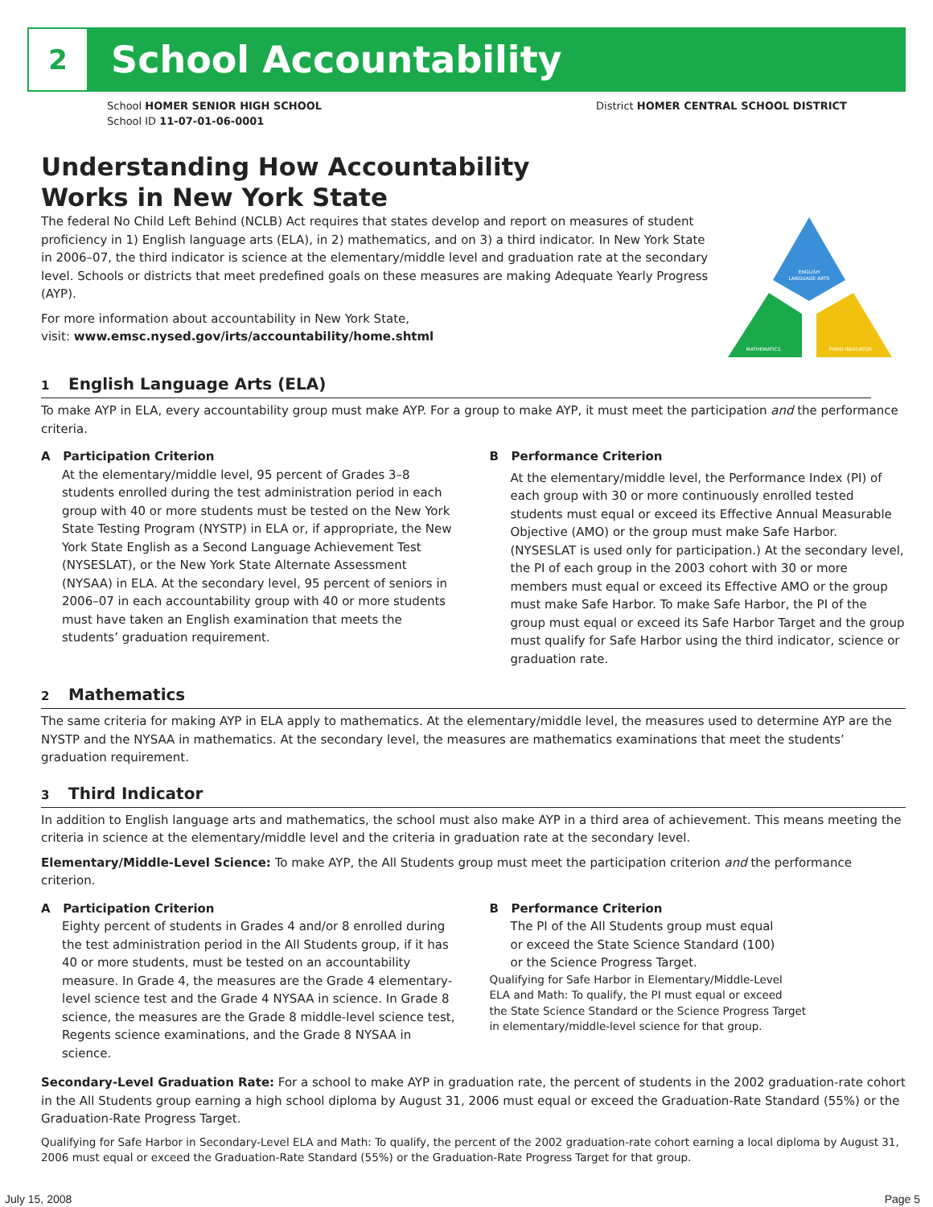2 School Accountability
School HOMER SENIOR HIGH SCHOOL District HOMER CENTRAL SCHOOL DISTRICT
School ID 11-07-01-06-0001
Understanding How Accountability
Works in New York State
The federal No Child Left Behind (NCLB) Act requires that states develop and report on measures of student proficiency in 1) English language arts (ELA), in 2) mathematics, and on 3) a third indicator. In New York State in 2006–07, the third indicator is science at the elementary/middle level and graduation rate at the secondary level. Schools or districts that meet predefined goals on these measures are making Adequate Yearly Progress (AYP).
For more information about accountability in New York State,
visit: www.emsc.nysed.gov/irts/accountability/home.shtml
ENGLISH
LANGUAGE ARTS
MATHEMATICS
THIRD INDICATOR
1 English Language Arts (ELA)
To make AYP in ELA, every accountability group must make AYP. For a group to make AYP, it must meet the participation and the performance criteria.
A Participation Criterion
At the elementary/middle level, 95 percent of Grades 3–8 students enrolled during the test administration period in each group with 40 or more students must be tested on the New York State Testing Program (NYSTP) in ELA or, if appropriate, the New York State English as a Second Language Achievement Test (NYSESLAT), or the New York State Alternate Assessment (NYSAA) in ELA. At the secondary level, 95 percent of seniors in 2006–07 in each accountability group with 40 or more students must have taken an English examination that meets the students’ graduation requirement.
B Performance Criterion
At the elementary/middle level, the Performance Index (PI) of each group with 30 or more continuously enrolled tested students must equal or exceed its Effective Annual Measurable Objective (AMO) or the group must make Safe Harbor. (NYSESLAT is used only for participation.) At the secondary level, the PI of each group in the 2003 cohort with 30 or more members must equal or exceed its Effective AMO or the group must make Safe Harbor. To make Safe Harbor, the PI of the group must equal or exceed its Safe Harbor Target and the group must qualify for Safe Harbor using the third indicator, science or graduation rate.
2 Mathematics
The same criteria for making AYP in ELA apply to mathematics. At the elementary/middle level, the measures used to determine AYP are the NYSTP and the NYSAA in mathematics. At the secondary level, the measures are mathematics examinations that meet the students’ graduation requirement.
3 Third Indicator
In addition to English language arts and mathematics, the school must also make AYP in a third area of achievement. This means meeting the criteria in science at the elementary/middle level and the criteria in graduation rate at the secondary level.
Elementary/Middle-Level Science: To make AYP, the All Students group must meet the participation criterion and the performance criterion.
A Participation Criterion
Eighty percent of students in Grades 4 and/or 8 enrolled during the test administration period in the All Students group, if it has 40 or more students, must be tested on an accountability measure. In Grade 4, the measures are the Grade 4 elementary-level science test and the Grade 4 NYSAA in science. In Grade 8 science, the measures are the Grade 8 middle-level science test, Regents science examinations, and the Grade 8 NYSAA in science.
B Performance Criterion
The PI of the All Students group must equal
or exceed the State Science Standard (100)
or the Science Progress Target.
Qualifying for Safe Harbor in Elementary/Middle-Level
ELA and Math: To qualify, the PI must equal or exceed
the State Science Standard or the Science Progress Target
in elementary/middle-level science for that group.
Secondary-Level Graduation Rate: For a school to make AYP in graduation rate, the percent of students in the 2002 graduation-rate cohort in the All Students group earning a high school diploma by August 31, 2006 must equal or exceed the Graduation-Rate Standard (55%) or the Graduation-Rate Progress Target.
Qualifying for Safe Harbor in Secondary-Level ELA and Math: To qualify, the percent of the 2002 graduation-rate cohort earning a local diploma by August 31, 2006 must equal or exceed the Graduation-Rate Standard (55%) or the Graduation-Rate Progress Target for that group.
July 15, 2008 Page 5